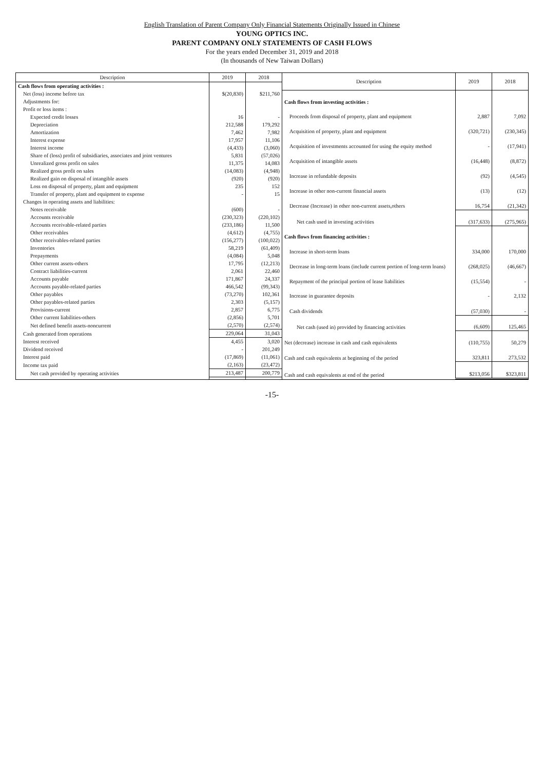English Translation of Parent Company Only Financial Statements Originally Issued in Chinese
YOUNG OPTICS INC.
PARENT COMPANY ONLY STATEMENTS OF CASH FLOWS
For the years ended December 31, 2019 and 2018
(In thousands of New Taiwan Dollars)
| Description | 2019 | 2018 |
| --- | --- | --- |
| Cash flows from operating activities : | | |
| Net (loss) income before tax | $(20,830) | $211,760 |
| Adjustments for: | | |
| Profit or loss items : | | |
| Expected credit losses | 16 | - |
| Depreciation | 212,588 | 179,292 |
| Amortization | 7,462 | 7,982 |
| Interest expense | 17,957 | 11,106 |
| Interest income | (4,433) | (3,060) |
| Share of (loss) profit of subsidiaries, associates and joint ventures | 5,831 | (57,026) |
| Unrealized gross profit on sales | 11,375 | 14,083 |
| Realized gross profit on sales | (14,083) | (4,948) |
| Realized gain on disposal of intangible assets | (920) | (920) |
| Loss on disposal of property, plant and equipment | 235 | 152 |
| Transfer of property, plant and equipment to expense | - | 15 |
| Changes in operating assets and liabilities: | | |
| Notes receivable | (600) | - |
| Accounts receivable | (230,323) | (220,102) |
| Accounts receivable-related parties | (233,186) | 11,500 |
| Other receivables | (4,612) | (4,755) |
| Other receivables-related parties | (156,277) | (100,022) |
| Inventories | 58,219 | (61,409) |
| Prepayments | (4,084) | 5,048 |
| Other current assets-others | 17,795 | (12,213) |
| Contract liabilities-current | 2,061 | 22,460 |
| Accounts payable | 171,867 | 24,337 |
| Accounts payable-related parties | 466,542 | (99,343) |
| Other payables | (73,270) | 102,361 |
| Other payables-related parties | 2,303 | (5,157) |
| Provisions-current | 2,857 | 6,775 |
| Other current liabilities-others | (2,856) | 5,701 |
| Net defined benefit assets-noncurrent | (2,570) | (2,574) |
| Cash generated from operations | 229,064 | 31,043 |
| Interest received | 4,455 | 3,020 |
| Dividend received | - | 201,249 |
| Interest paid | (17,869) | (11,061) |
| Income tax paid | (2,163) | (23,472) |
| Net cash provided by operating activities | 213,487 | 200,779 |
| Description | 2019 | 2018 |
| --- | --- | --- |
| Cash flows from investing activities : | | |
| Proceeds from disposal of property, plant and equipment | 2,887 | 7,092 |
| Acquisition of property, plant and equipment | (320,721) | (230,345) |
| Acquisition of investments accounted for using the equity method | - | (17,941) |
| Acquisition of intangible assets | (16,448) | (8,872) |
| Increase in refundable deposits | (92) | (4,545) |
| Increase in other non-current financial assets | (13) | (12) |
| Decrease (Increase) in other non-current assets,others | 16,754 | (21,342) |
| Net cash used in investing activities | (317,633) | (275,965) |
| Cash flows from financing activities : | | |
| Increase in short-term loans | 334,000 | 170,000 |
| Decrease in long-term loans (include current portion of long-term loans) | (268,025) | (46,667) |
| Repayment of the principal portion of lease liabilities | (15,554) | - |
| Increase in guarantee deposits | - | 2,132 |
| Cash dividends | (57,030) | - |
| Net cash (used in) provided by financing activities | (6,609) | 125,465 |
| Net (decrease) increase in cash and cash equivalents | (110,755) | 50,279 |
| Cash and cash equivalents at beginning of the period | 323,811 | 273,532 |
| Cash and cash equivalents at end of the period | $213,056 | $323,811 |
-15-